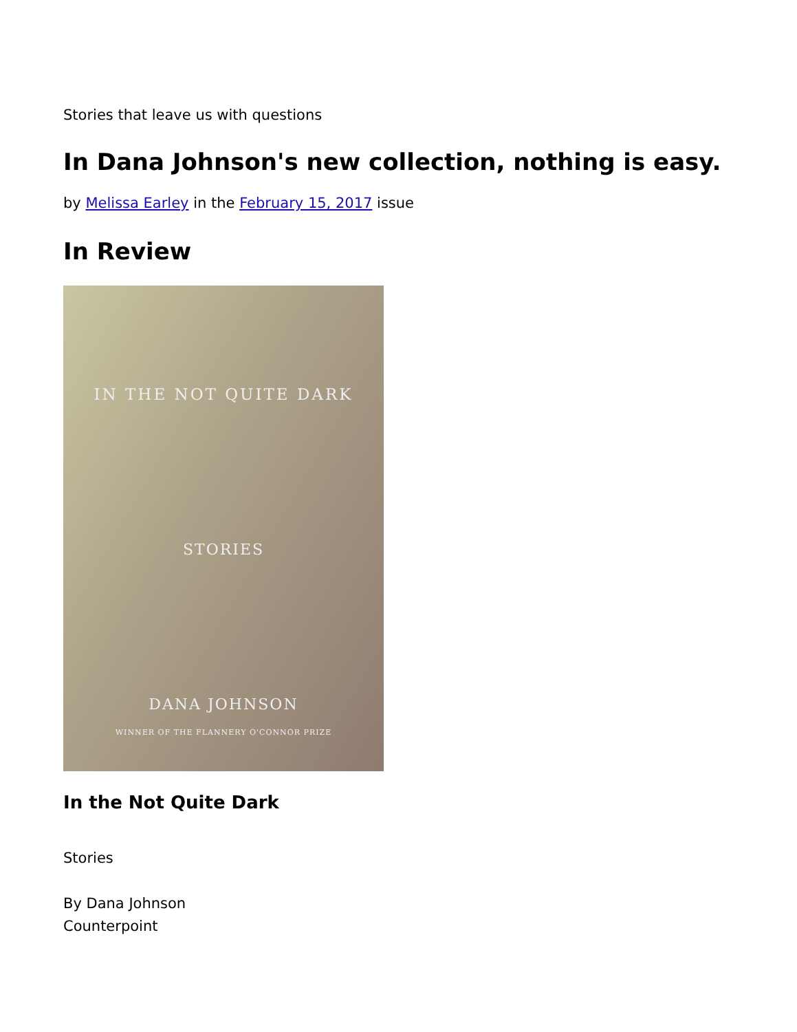Stories that leave us with questions
In Dana Johnson's new collection, nothing is easy.
by Melissa Earley in the February 15, 2017 issue
In Review
IN THE NOT QUITE DARK
STORIES
DANA JOHNSON
WINNER OF THE FLANNERY O'CONNOR PRIZE
In the Not Quite Dark
Stories
By Dana Johnson
Counterpoint